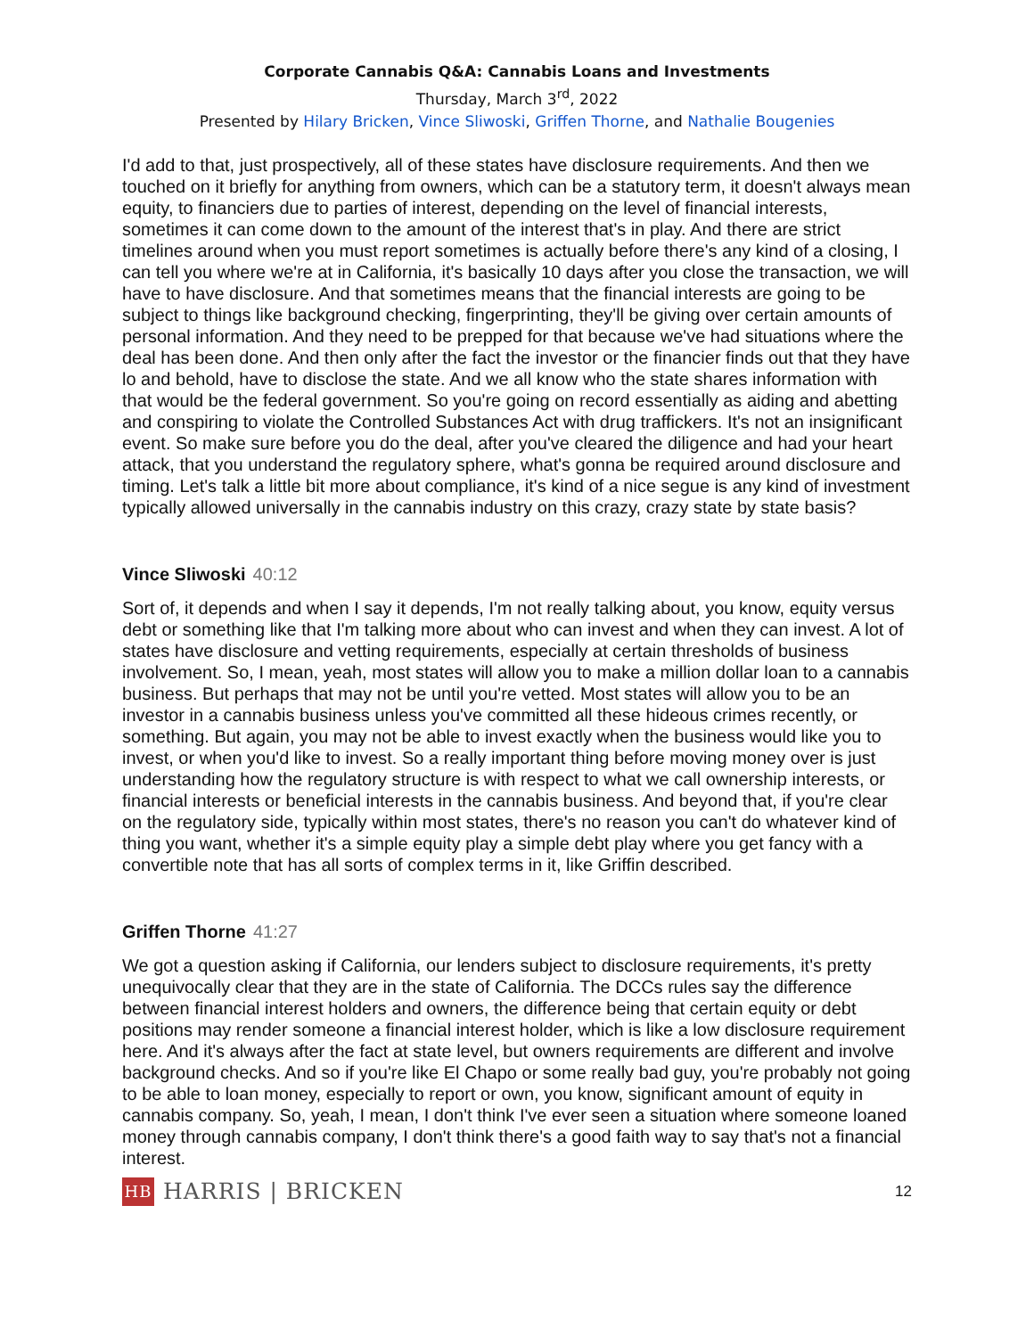Corporate Cannabis Q&A: Cannabis Loans and Investments
Thursday, March 3<sup>rd</sup>, 2022
Presented by Hilary Bricken, Vince Sliwoski, Griffen Thorne, and Nathalie Bougenies
I'd add to that, just prospectively, all of these states have disclosure requirements. And then we touched on it briefly for anything from owners, which can be a statutory term, it doesn't always mean equity, to financiers due to parties of interest, depending on the level of financial interests, sometimes it can come down to the amount of the interest that's in play. And there are strict timelines around when you must report sometimes is actually before there's any kind of a closing, I can tell you where we're at in California, it's basically 10 days after you close the transaction, we will have to have disclosure. And that sometimes means that the financial interests are going to be subject to things like background checking, fingerprinting, they'll be giving over certain amounts of personal information. And they need to be prepped for that because we've had situations where the deal has been done. And then only after the fact the investor or the financier finds out that they have lo and behold, have to disclose the state. And we all know who the state shares information with that would be the federal government. So you're going on record essentially as aiding and abetting and conspiring to violate the Controlled Substances Act with drug traffickers. It's not an insignificant event. So make sure before you do the deal, after you've cleared the diligence and had your heart attack, that you understand the regulatory sphere, what's gonna be required around disclosure and timing. Let's talk a little bit more about compliance, it's kind of a nice segue is any kind of investment typically allowed universally in the cannabis industry on this crazy, crazy state by state basis?
Vince Sliwoski 40:12
Sort of, it depends and when I say it depends, I'm not really talking about, you know, equity versus debt or something like that I'm talking more about who can invest and when they can invest. A lot of states have disclosure and vetting requirements, especially at certain thresholds of business involvement. So, I mean, yeah, most states will allow you to make a million dollar loan to a cannabis business. But perhaps that may not be until you're vetted. Most states will allow you to be an investor in a cannabis business unless you've committed all these hideous crimes recently, or something. But again, you may not be able to invest exactly when the business would like you to invest, or when you'd like to invest. So a really important thing before moving money over is just understanding how the regulatory structure is with respect to what we call ownership interests, or financial interests or beneficial interests in the cannabis business. And beyond that, if you're clear on the regulatory side, typically within most states, there's no reason you can't do whatever kind of thing you want, whether it's a simple equity play a simple debt play where you get fancy with a convertible note that has all sorts of complex terms in it, like Griffin described.
Griffen Thorne 41:27
We got a question asking if California, our lenders subject to disclosure requirements, it's pretty unequivocally clear that they are in the state of California. The DCCs rules say the difference between financial interest holders and owners, the difference being that certain equity or debt positions may render someone a financial interest holder, which is like a low disclosure requirement here. And it's always after the fact at state level, but owners requirements are different and involve background checks. And so if you're like El Chapo or some really bad guy, you're probably not going to be able to loan money, especially to report or own, you know, significant amount of equity in cannabis company. So, yeah, I mean, I don't think I've ever seen a situation where someone loaned money through cannabis company, I don't think there's a good faith way to say that's not a financial interest.
HB
HARRIS | BRICKEN
12